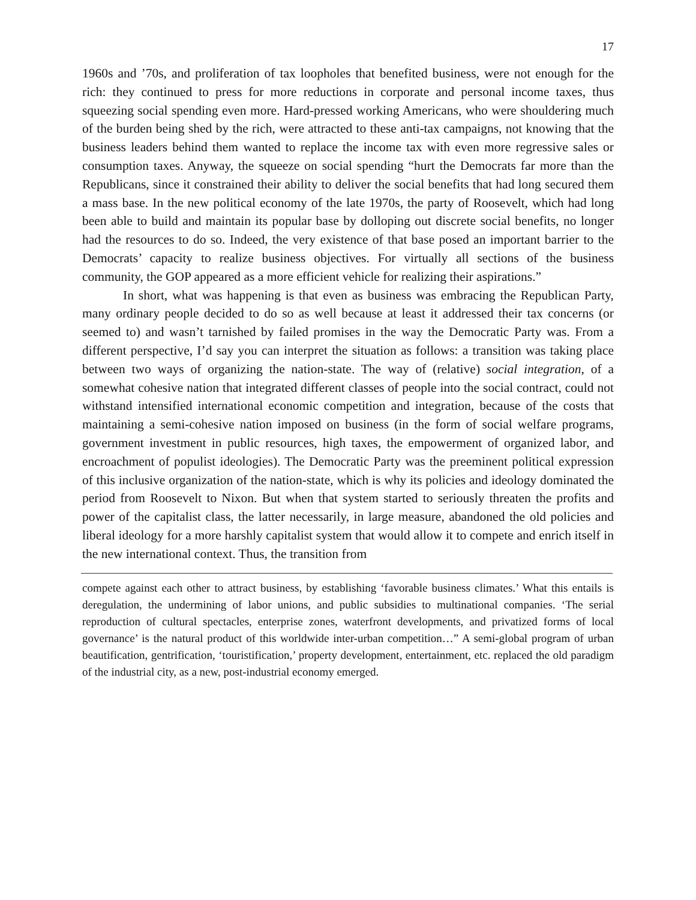17
1960s and ’70s, and proliferation of tax loopholes that benefited business, were not enough for the rich: they continued to press for more reductions in corporate and personal income taxes, thus squeezing social spending even more. Hard-pressed working Americans, who were shouldering much of the burden being shed by the rich, were attracted to these anti-tax campaigns, not knowing that the business leaders behind them wanted to replace the income tax with even more regressive sales or consumption taxes. Anyway, the squeeze on social spending “hurt the Democrats far more than the Republicans, since it constrained their ability to deliver the social benefits that had long secured them a mass base. In the new political economy of the late 1970s, the party of Roosevelt, which had long been able to build and maintain its popular base by dolloping out discrete social benefits, no longer had the resources to do so. Indeed, the very existence of that base posed an important barrier to the Democrats’ capacity to realize business objectives. For virtually all sections of the business community, the GOP appeared as a more efficient vehicle for realizing their aspirations.”
In short, what was happening is that even as business was embracing the Republican Party, many ordinary people decided to do so as well because at least it addressed their tax concerns (or seemed to) and wasn’t tarnished by failed promises in the way the Democratic Party was. From a different perspective, I’d say you can interpret the situation as follows: a transition was taking place between two ways of organizing the nation-state. The way of (relative) social integration, of a somewhat cohesive nation that integrated different classes of people into the social contract, could not withstand intensified international economic competition and integration, because of the costs that maintaining a semi-cohesive nation imposed on business (in the form of social welfare programs, government investment in public resources, high taxes, the empowerment of organized labor, and encroachment of populist ideologies). The Democratic Party was the preeminent political expression of this inclusive organization of the nation-state, which is why its policies and ideology dominated the period from Roosevelt to Nixon. But when that system started to seriously threaten the profits and power of the capitalist class, the latter necessarily, in large measure, abandoned the old policies and liberal ideology for a more harshly capitalist system that would allow it to compete and enrich itself in the new international context. Thus, the transition from
compete against each other to attract business, by establishing ‘favorable business climates.’ What this entails is deregulation, the undermining of labor unions, and public subsidies to multinational companies. ‘The serial reproduction of cultural spectacles, enterprise zones, waterfront developments, and privatized forms of local governance’ is the natural product of this worldwide inter-urban competition…” A semi-global program of urban beautification, gentrification, ‘touristification,’ property development, entertainment, etc. replaced the old paradigm of the industrial city, as a new, post-industrial economy emerged.